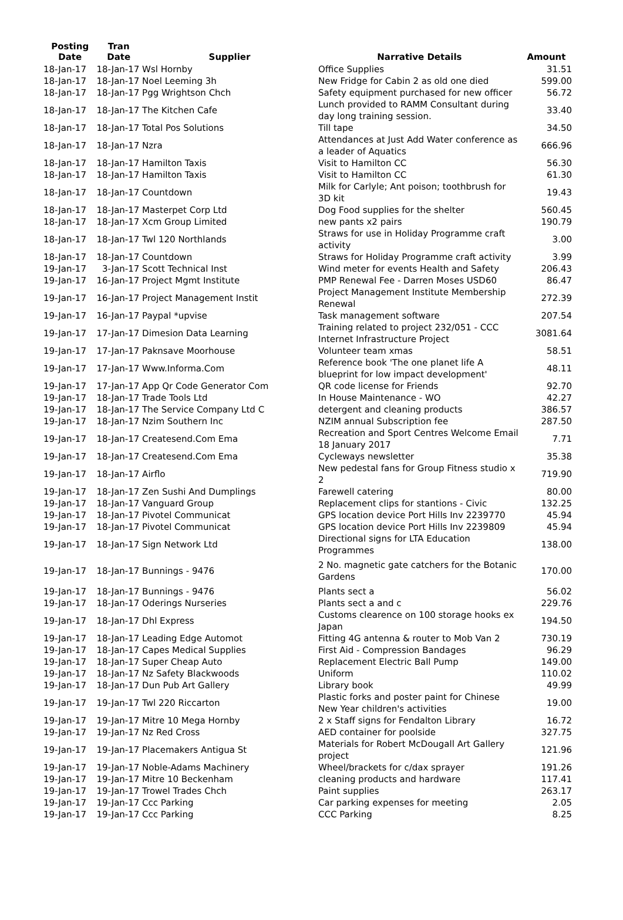| Posting Date | Tran Date | Supplier | Narrative Details | Amount |
| --- | --- | --- | --- | --- |
| 18-Jan-17 | 18-Jan-17 Wsl Hornby | | Office Supplies | 31.51 |
| 18-Jan-17 | 18-Jan-17 Noel Leeming 3h | | New Fridge for Cabin 2 as old one died | 599.00 |
| 18-Jan-17 | 18-Jan-17 Pgg Wrightson Chch | | Safety equipment purchased for new officer | 56.72 |
| 18-Jan-17 | 18-Jan-17 The Kitchen Cafe | | Lunch provided to RAMM Consultant during day long training session. | 33.40 |
| 18-Jan-17 | 18-Jan-17 Total Pos Solutions | | Till tape | 34.50 |
| 18-Jan-17 | 18-Jan-17 Nzra | | Attendances at Just Add Water conference as a leader of Aquatics | 666.96 |
| 18-Jan-17 | 18-Jan-17 Hamilton Taxis | | Visit to Hamilton CC | 56.30 |
| 18-Jan-17 | 18-Jan-17 Hamilton Taxis | | Visit to Hamilton CC | 61.30 |
| 18-Jan-17 | 18-Jan-17 Countdown | | Milk for Carlyle; Ant poison; toothbrush for 3D kit | 19.43 |
| 18-Jan-17 | 18-Jan-17 Masterpet Corp Ltd | | Dog Food supplies for the shelter | 560.45 |
| 18-Jan-17 | 18-Jan-17 Xcm Group Limited | | new pants x2 pairs | 190.79 |
| 18-Jan-17 | 18-Jan-17 Twl 120 Northlands | | Straws for use in Holiday Programme craft activity | 3.00 |
| 18-Jan-17 | 18-Jan-17 Countdown | | Straws for Holiday Programme craft activity | 3.99 |
| 19-Jan-17 | 3-Jan-17 Scott Technical Inst | | Wind meter for events Health and Safety | 206.43 |
| 19-Jan-17 | 16-Jan-17 Project Mgmt Institute | | PMP Renewal Fee - Darren Moses USD60 | 86.47 |
| 19-Jan-17 | 16-Jan-17 Project Management Instit | | Project Management Institute Membership Renewal | 272.39 |
| 19-Jan-17 | 16-Jan-17 Paypal *upvise | | Task management software | 207.54 |
| 19-Jan-17 | 17-Jan-17 Dimesion Data Learning | | Training related to project 232/051 - CCC Internet Infrastructure Project | 3081.64 |
| 19-Jan-17 | 17-Jan-17 Paknsave Moorhouse | | Volunteer team xmas | 58.51 |
| 19-Jan-17 | 17-Jan-17 Www.Informa.Com | | Reference book 'The one planet life A blueprint for low impact development' | 48.11 |
| 19-Jan-17 | 17-Jan-17 App Qr Code Generator Com | | QR code license for Friends | 92.70 |
| 19-Jan-17 | 18-Jan-17 Trade Tools Ltd | | In House Maintenance - WO | 42.27 |
| 19-Jan-17 | 18-Jan-17 The Service Company Ltd C | | detergent and cleaning products | 386.57 |
| 19-Jan-17 | 18-Jan-17 Nzim Southern Inc | | NZIM annual Subscription fee | 287.50 |
| 19-Jan-17 | 18-Jan-17 Createsend.Com Ema | | Recreation and Sport Centres Welcome Email 18 January 2017 | 7.71 |
| 19-Jan-17 | 18-Jan-17 Createsend.Com Ema | | Cycleways newsletter | 35.38 |
| 19-Jan-17 | 18-Jan-17 Airflo | | New pedestal fans for Group Fitness studio x 2 | 719.90 |
| 19-Jan-17 | 18-Jan-17 Zen Sushi And Dumplings | | Farewell catering | 80.00 |
| 19-Jan-17 | 18-Jan-17 Vanguard Group | | Replacement clips for stantions - Civic | 132.25 |
| 19-Jan-17 | 18-Jan-17 Pivotel Communicat | | GPS location device Port Hills Inv 2239770 | 45.94 |
| 19-Jan-17 | 18-Jan-17 Pivotel Communicat | | GPS location device Port Hills Inv 2239809 | 45.94 |
| 19-Jan-17 | 18-Jan-17 Sign Network Ltd | | Directional signs for LTA Education Programmes | 138.00 |
| 19-Jan-17 | 18-Jan-17 Bunnings - 9476 | | 2 No. magnetic gate catchers for the Botanic Gardens | 170.00 |
| 19-Jan-17 | 18-Jan-17 Bunnings - 9476 | | Plants sect a | 56.02 |
| 19-Jan-17 | 18-Jan-17 Oderings Nurseries | | Plants sect a and c | 229.76 |
| 19-Jan-17 | 18-Jan-17 Dhl Express | | Customs clearence on 100 storage hooks ex Japan | 194.50 |
| 19-Jan-17 | 18-Jan-17 Leading Edge Automot | | Fitting 4G antenna & router to Mob Van 2 | 730.19 |
| 19-Jan-17 | 18-Jan-17 Capes Medical Supplies | | First Aid - Compression Bandages | 96.29 |
| 19-Jan-17 | 18-Jan-17 Super Cheap Auto | | Replacement Electric Ball Pump | 149.00 |
| 19-Jan-17 | 18-Jan-17 Nz Safety Blackwoods | | Uniform | 110.02 |
| 19-Jan-17 | 18-Jan-17 Dun Pub Art Gallery | | Library book | 49.99 |
| 19-Jan-17 | 19-Jan-17 Twl 220 Riccarton | | Plastic forks and poster paint for Chinese New Year children's activities | 19.00 |
| 19-Jan-17 | 19-Jan-17 Mitre 10 Mega Hornby | | 2 x Staff signs for Fendalton Library | 16.72 |
| 19-Jan-17 | 19-Jan-17 Nz Red Cross | | AED container for poolside | 327.75 |
| 19-Jan-17 | 19-Jan-17 Placemakers Antigua St | | Materials for Robert McDougall Art Gallery project | 121.96 |
| 19-Jan-17 | 19-Jan-17 Noble-Adams Machinery | | Wheel/brackets for c/dax sprayer | 191.26 |
| 19-Jan-17 | 19-Jan-17 Mitre 10 Beckenham | | cleaning products and hardware | 117.41 |
| 19-Jan-17 | 19-Jan-17 Trowel Trades Chch | | Paint supplies | 263.17 |
| 19-Jan-17 | 19-Jan-17 Ccc Parking | | Car parking expenses for meeting | 2.05 |
| 19-Jan-17 | 19-Jan-17 Ccc Parking | | CCC Parking | 8.25 |